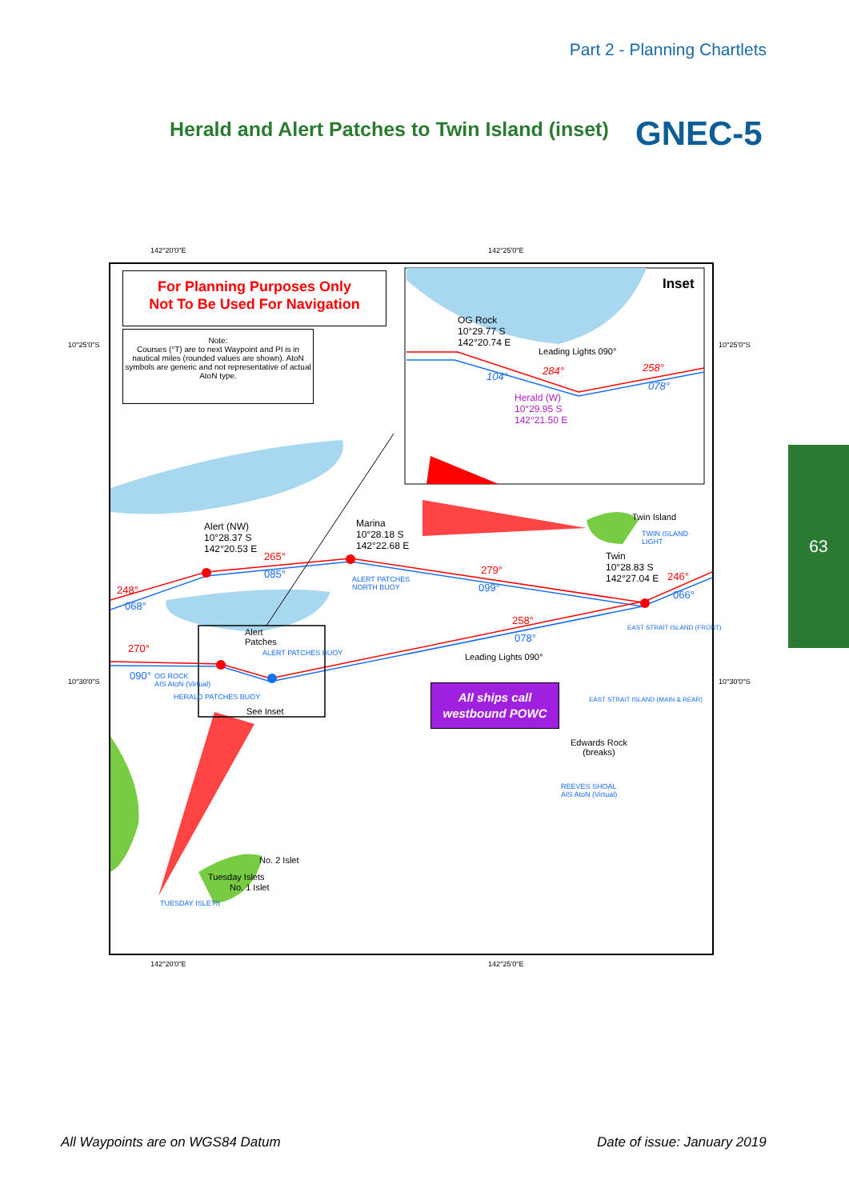Part 2 - Planning Chartlets
Herald and Alert Patches to Twin Island (inset)
GNEC-5
63
142°20'0"E 142°25'0"E
10°25'0"S 10°25'0"S
10°30'0"S 10°30'0"S
For Planning Purposes Only
Not To Be Used For Navigation
Note:
Courses (°T) are to next Waypoint and PI is in nautical miles (rounded values are shown). AtoN symbols are generic and not representative of actual AtoN type.
Inset
OG Rock
10°29.77 S
142°20.74 E
Leading Lights 090°
104° 284° 258°
078°
Herald (W)
10°29.95 S
142°21.50 E
Alert (NW)
10°28.37 S
142°20.53 E
Marina
10°28.18 S
142°22.68 E
Twin Island
TWIN ISLAND
LIGHT
Twin
10°28.83 S
142°27.04 E
265°
085°
248°
068°
ALERT PATCHES
NORTH BUOY
279°
099°
246°
066°
258°
078°
EAST STRAIT ISLAND (FRONT)
Alert
Patches
ALERT PATCHES BUOY
270°
090°
OG ROCK
AIS AtoN (Virtual)
HERALD PATCHES BUOY
See Inset
Leading Lights 090°
All ships call
westbound POWC
EAST STRAIT ISLAND (MAIN & REAR)
Edwards Rock
(breaks)
REEVES SHOAL
AIS AtoN (Virtual)
No. 2 Islet
Tuesday Islets
No. 1 Islet
TUESDAY ISLETS
142°20'0"E 142°25'0"E
All Waypoints are on WGS84 Datum
Date of issue: January 2019